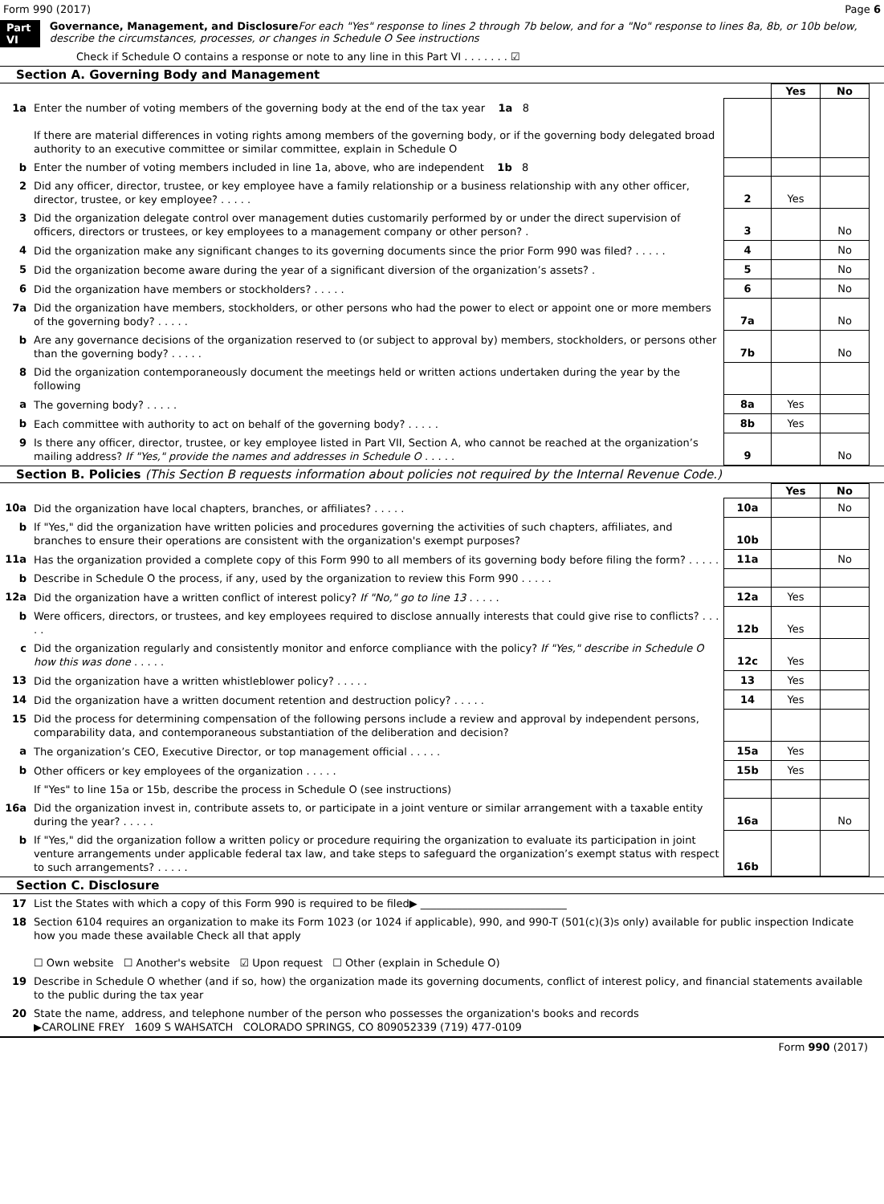Form 990 (2017) Page 6
Part VI Governance, Management, and Disclosure For each "Yes" response to lines 2 through 7b below, and for a "No" response to lines 8a, 8b, or 10b below, describe the circumstances, processes, or changes in Schedule O See instructions
Check if Schedule O contains a response or note to any line in this Part VI . . . . . . . ☑
Section A. Governing Body and Management
| | | | Yes | No |
| 1a | Enter the number of voting members of the governing body at the end of the tax year 1a 8 If there are material differences in voting rights among members of the governing body, or if the governing body delegated broad authority to an executive committee or similar committee, explain in Schedule O | | | |
| b | Enter the number of voting members included in line 1a, above, who are independent 1b 8 | | | |
| 2 | Did any officer, director, trustee, or key employee have a family relationship or a business relationship with any other officer, director, trustee, or key employee? . . . . . | 2 | Yes | |
| 3 | Did the organization delegate control over management duties customarily performed by or under the direct supervision of officers, directors or trustees, or key employees to a management company or other person? . | 3 | | No |
| 4 | Did the organization make any significant changes to its governing documents since the prior Form 990 was filed? . . . . . | 4 | | No |
| 5 | Did the organization become aware during the year of a significant diversion of the organization’s assets? . | 5 | | No |
| 6 | Did the organization have members or stockholders? . . . . . | 6 | | No |
| 7a | Did the organization have members, stockholders, or other persons who had the power to elect or appoint one or more members of the governing body? . . . . . | 7a | | No |
| b | Are any governance decisions of the organization reserved to (or subject to approval by) members, stockholders, or persons other than the governing body? . . . . . | 7b | | No |
| 8 | Did the organization contemporaneously document the meetings held or written actions undertaken during the year by the following | | | |
| a | The governing body? . . . . . | 8a | Yes | |
| b | Each committee with authority to act on behalf of the governing body? . . . . . | 8b | Yes | |
| 9 | Is there any officer, director, trustee, or key employee listed in Part VII, Section A, who cannot be reached at the organization’s mailing address? If "Yes," provide the names and addresses in Schedule O . . . . . | 9 | | No |
Section B. Policies (This Section B requests information about policies not required by the Internal Revenue Code.)
| | | | Yes | No |
| 10a | Did the organization have local chapters, branches, or affiliates? . . . . . | 10a | | No |
| b | If "Yes," did the organization have written policies and procedures governing the activities of such chapters, affiliates, and branches to ensure their operations are consistent with the organization's exempt purposes? | 10b | | |
| 11a | Has the organization provided a complete copy of this Form 990 to all members of its governing body before filing the form? . . . . . | 11a | | No |
| b | Describe in Schedule O the process, if any, used by the organization to review this Form 990 . . . . . | | | |
| 12a | Did the organization have a written conflict of interest policy? If "No," go to line 13 . . . . . | 12a | Yes | |
| b | Were officers, directors, or trustees, and key employees required to disclose annually interests that could give rise to conflicts? . . . . . | 12b | Yes | |
| c | Did the organization regularly and consistently monitor and enforce compliance with the policy? If "Yes," describe in Schedule O how this was done . . . . . | 12c | Yes | |
| 13 | Did the organization have a written whistleblower policy? . . . . . | 13 | Yes | |
| 14 | Did the organization have a written document retention and destruction policy? . . . . . | 14 | Yes | |
| 15 | Did the process for determining compensation of the following persons include a review and approval by independent persons, comparability data, and contemporaneous substantiation of the deliberation and decision? | | | |
| a | The organization’s CEO, Executive Director, or top management official . . . . . | 15a | Yes | |
| b | Other officers or key employees of the organization . . . . . | 15b | Yes | |
| | If "Yes" to line 15a or 15b, describe the process in Schedule O (see instructions) | | | |
| 16a | Did the organization invest in, contribute assets to, or participate in a joint venture or similar arrangement with a taxable entity during the year? . . . . . | 16a | | No |
| b | If "Yes," did the organization follow a written policy or procedure requiring the organization to evaluate its participation in joint venture arrangements under applicable federal tax law, and take steps to safeguard the organization’s exempt status with respect to such arrangements? . . . . . | 16b | | |
Section C. Disclosure
| 17 | List the States with which a copy of this Form 990 is required to be filed▶ ____________________________ |
| 18 | Section 6104 requires an organization to make its Form 1023 (or 1024 if applicable), 990, and 990-T (501(c)(3)s only) available for public inspection Indicate how you made these available Check all that apply ☐ Own website ☐ Another's website ☑ Upon request ☐ Other (explain in Schedule O) |
| 19 | Describe in Schedule O whether (and if so, how) the organization made its governing documents, conflict of interest policy, and financial statements available to the public during the tax year |
| 20 | State the name, address, and telephone number of the person who possesses the organization's books and records ▶CAROLINE FREY 1609 S WAHSATCH COLORADO SPRINGS, CO 809052339 (719) 477-0109 |
Form 990 (2017)